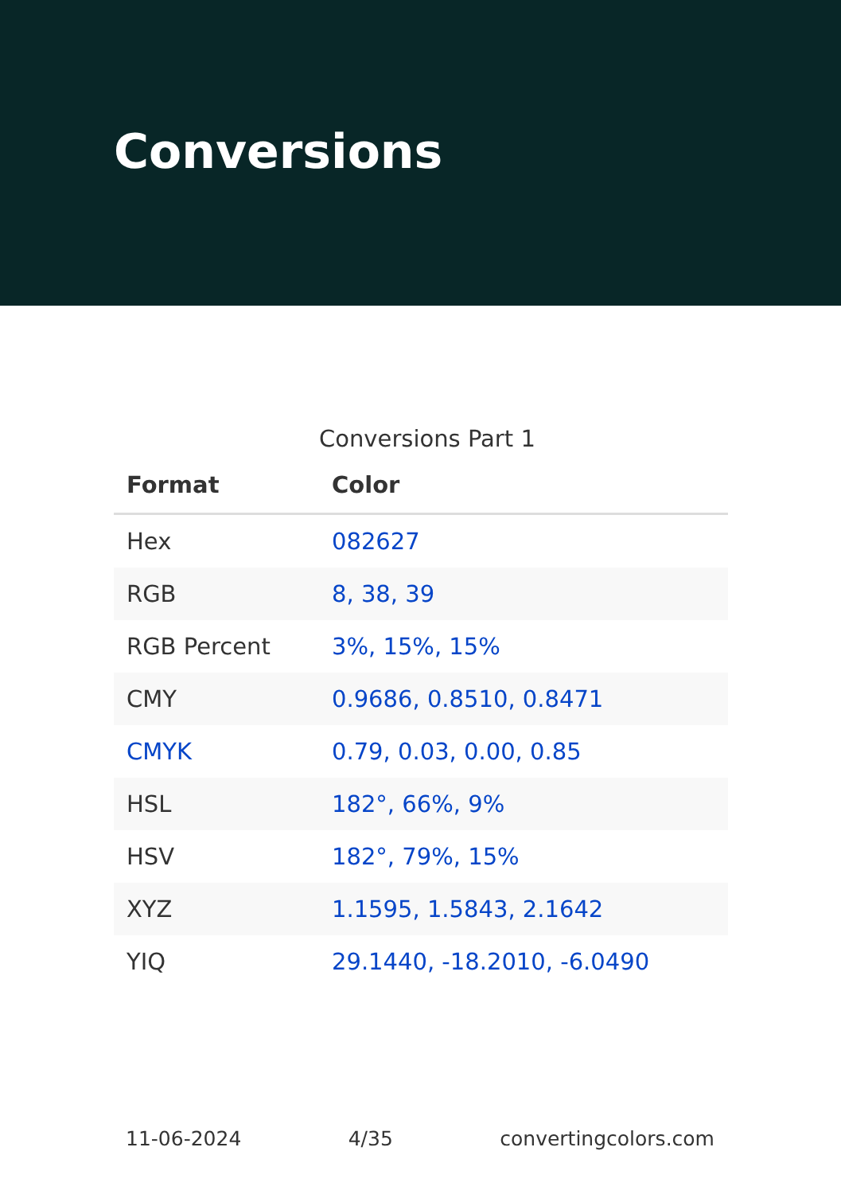Conversions
Conversions Part 1
| Format | Color |
| --- | --- |
| Hex | 082627 |
| RGB | 8, 38, 39 |
| RGB Percent | 3%, 15%, 15% |
| CMY | 0.9686, 0.8510, 0.8471 |
| CMYK | 0.79, 0.03, 0.00, 0.85 |
| HSL | 182°, 66%, 9% |
| HSV | 182°, 79%, 15% |
| XYZ | 1.1595, 1.5843, 2.1642 |
| YIQ | 29.1440, -18.2010, -6.0490 |
11-06-2024 4/35 convertingcolors.com